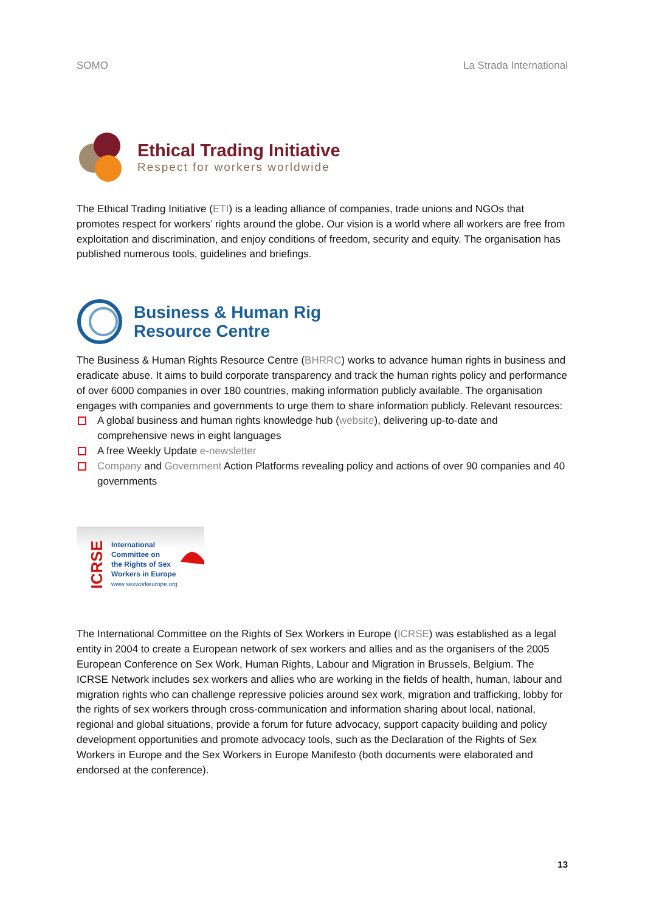SOMO La Strada International
Ethical Trading Initiative
Respect for workers worldwide
The Ethical Trading Initiative (ETI) is a leading alliance of companies, trade unions and NGOs that promotes respect for workers’ rights around the globe. Our vision is a world where all workers are free from exploitation and discrimination, and enjoy conditions of freedom, security and equity. The organisation has published numerous tools, guidelines and briefings.
Business & Human Rig
Resource Centre
The Business & Human Rights Resource Centre (BHRRC) works to advance human rights in business and eradicate abuse. It aims to build corporate transparency and track the human rights policy and performance of over 6000 companies in over 180 countries, making information publicly available. The organisation engages with companies and governments to urge them to share information publicly. Relevant resources:
A global business and human rights knowledge hub (website), delivering up-to-date and comprehensive news in eight languages
A free Weekly Update e-newsletter
Company and Government Action Platforms revealing policy and actions of over 90 companies and 40 governments
ICRSE
International
Committee on
the Rights of Sex
Workers in Europe
www.sexworkeurope.org
The International Committee on the Rights of Sex Workers in Europe (ICRSE) was established as a legal entity in 2004 to create a European network of sex workers and allies and as the organisers of the 2005 European Conference on Sex Work, Human Rights, Labour and Migration in Brussels, Belgium. The ICRSE Network includes sex workers and allies who are working in the fields of health, human, labour and migration rights who can challenge repressive policies around sex work, migration and trafficking, lobby for the rights of sex workers through cross-communication and information sharing about local, national, regional and global situations, provide a forum for future advocacy, support capacity building and policy development opportunities and promote advocacy tools, such as the Declaration of the Rights of Sex Workers in Europe and the Sex Workers in Europe Manifesto (both documents were elaborated and endorsed at the conference).
13